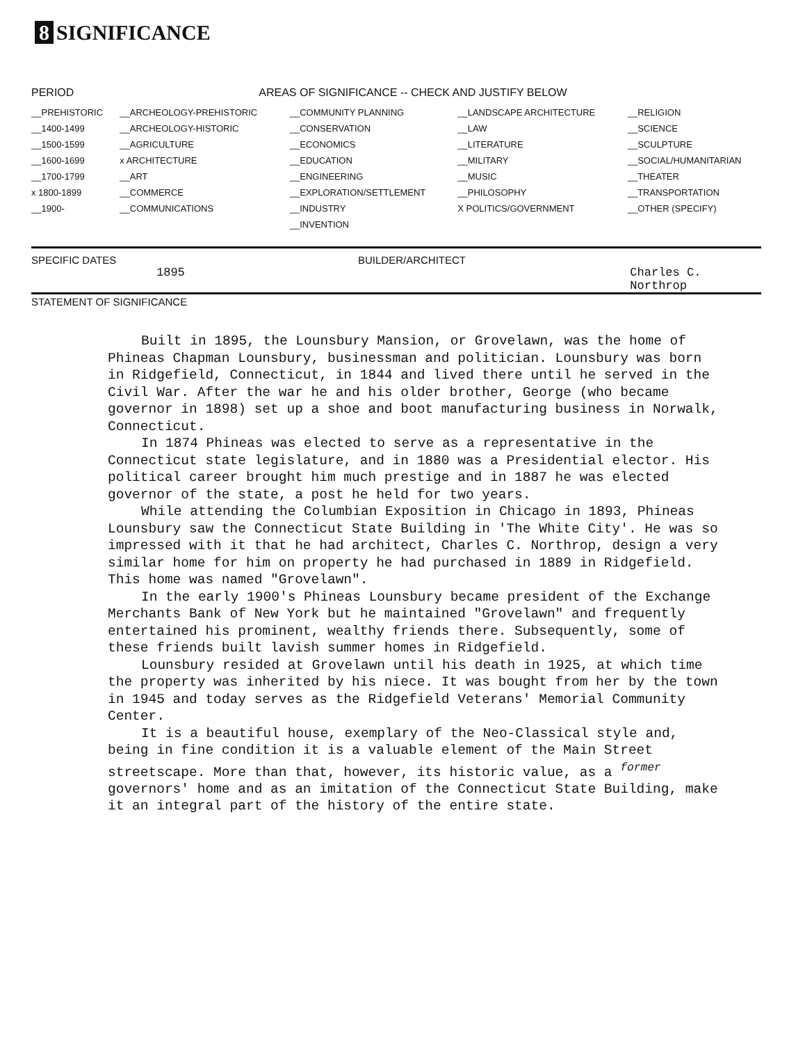8 SIGNIFICANCE
| PERIOD | AREAS OF SIGNIFICANCE -- CHECK AND JUSTIFY BELOW | | | |
| --- | --- | --- | --- | --- |
| __PREHISTORIC | __ARCHEOLOGY-PREHISTORIC | __COMMUNITY PLANNING | __LANDSCAPE ARCHITECTURE | __RELIGION |
| __1400-1499 | __ARCHEOLOGY-HISTORIC | __CONSERVATION | __LAW | __SCIENCE |
| __1500-1599 | __AGRICULTURE | __ECONOMICS | __LITERATURE | __SCULPTURE |
| __1600-1699 | x ARCHITECTURE | __EDUCATION | __MILITARY | __SOCIAL/HUMANITARIAN |
| __1700-1799 | __ART | __ENGINEERING | __MUSIC | __THEATER |
| x 1800-1899 | __COMMERCE | __EXPLORATION/SETTLEMENT | __PHILOSOPHY | __TRANSPORTATION |
| __1900- | __COMMUNICATIONS | __INDUSTRY | X POLITICS/GOVERNMENT | __OTHER (SPECIFY) |
| | | __INVENTION | | |
SPECIFIC DATES BUILDER/ARCHITECT
1895 Charles C. Northrop
STATEMENT OF SIGNIFICANCE
Built in 1895, the Lounsbury Mansion, or Grovelawn, was the home of Phineas Chapman Lounsbury, businessman and politician. Lounsbury was born in Ridgefield, Connecticut, in 1844 and lived there until he served in the Civil War. After the war he and his older brother, George (who became governor in 1898) set up a shoe and boot manufacturing business in Norwalk, Connecticut.
In 1874 Phineas was elected to serve as a representative in the Connecticut state legislature, and in 1880 was a Presidential elector. His political career brought him much prestige and in 1887 he was elected governor of the state, a post he held for two years.
While attending the Columbian Exposition in Chicago in 1893, Phineas Lounsbury saw the Connecticut State Building in 'The White City'. He was so impressed with it that he had architect, Charles C. Northrop, design a very similar home for him on property he had purchased in 1889 in Ridgefield. This home was named "Grovelawn".
In the early 1900's Phineas Lounsbury became president of the Exchange Merchants Bank of New York but he maintained "Grovelawn" and frequently entertained his prominent, wealthy friends there. Subsequently, some of these friends built lavish summer homes in Ridgefield.
Lounsbury resided at Grovelawn until his death in 1925, at which time the property was inherited by his niece. It was bought from her by the town in 1945 and today serves as the Ridgefield Veterans' Memorial Community Center.
It is a beautiful house, exemplary of the Neo-Classical style and, being in fine condition it is a valuable element of the Main Street streetscape. More than that, however, its historic value, as a <sup>former</sup> governors' home and as an imitation of the Connecticut State Building, make it an integral part of the history of the entire state.